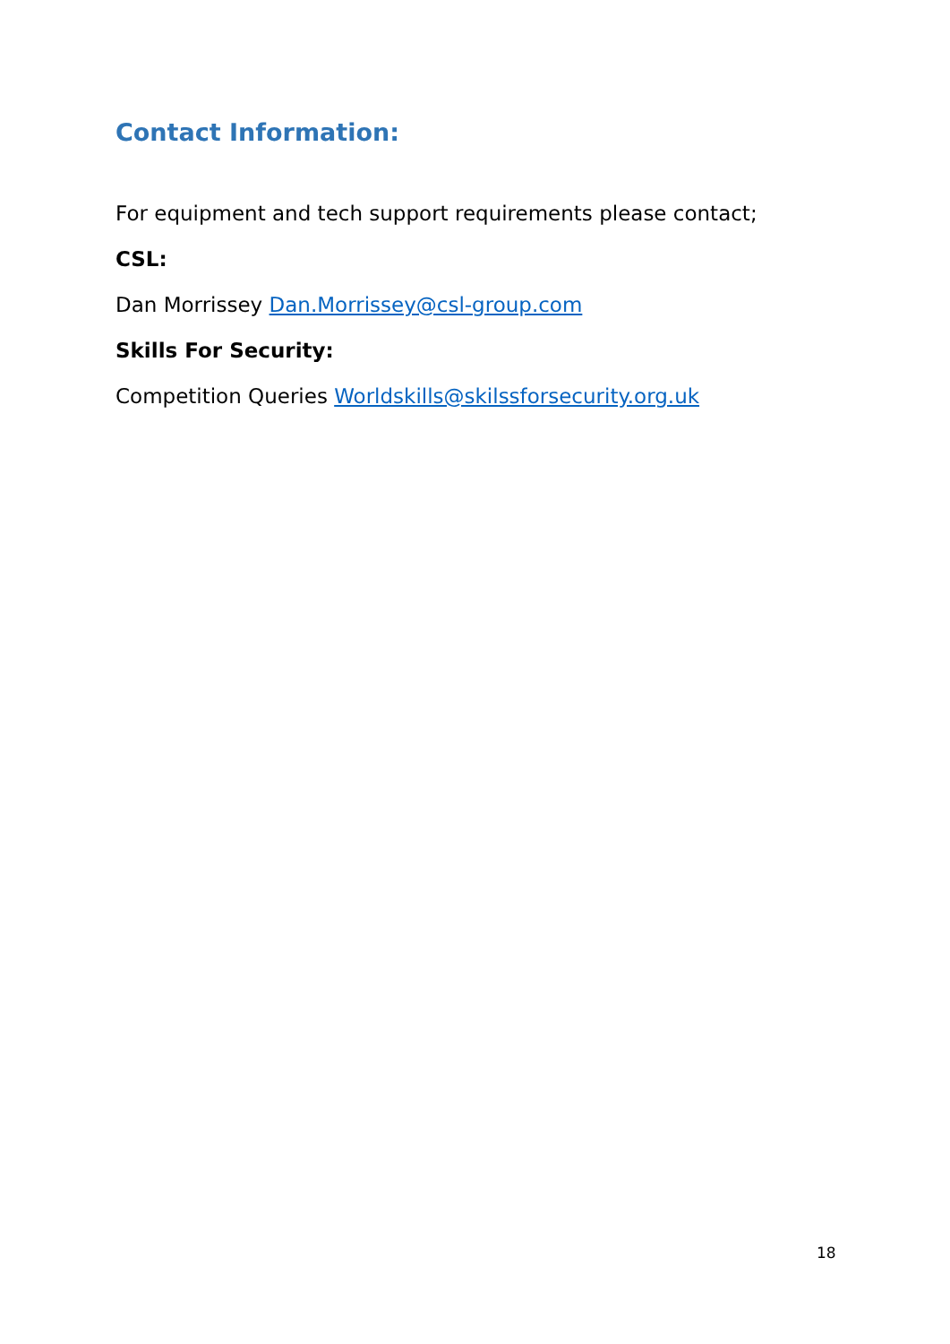Contact Information:
For equipment and tech support requirements please contact;
CSL:
Dan Morrissey Dan.Morrissey@csl-group.com
Skills For Security:
Competition Queries Worldskills@skilssforsecurity.org.uk
18